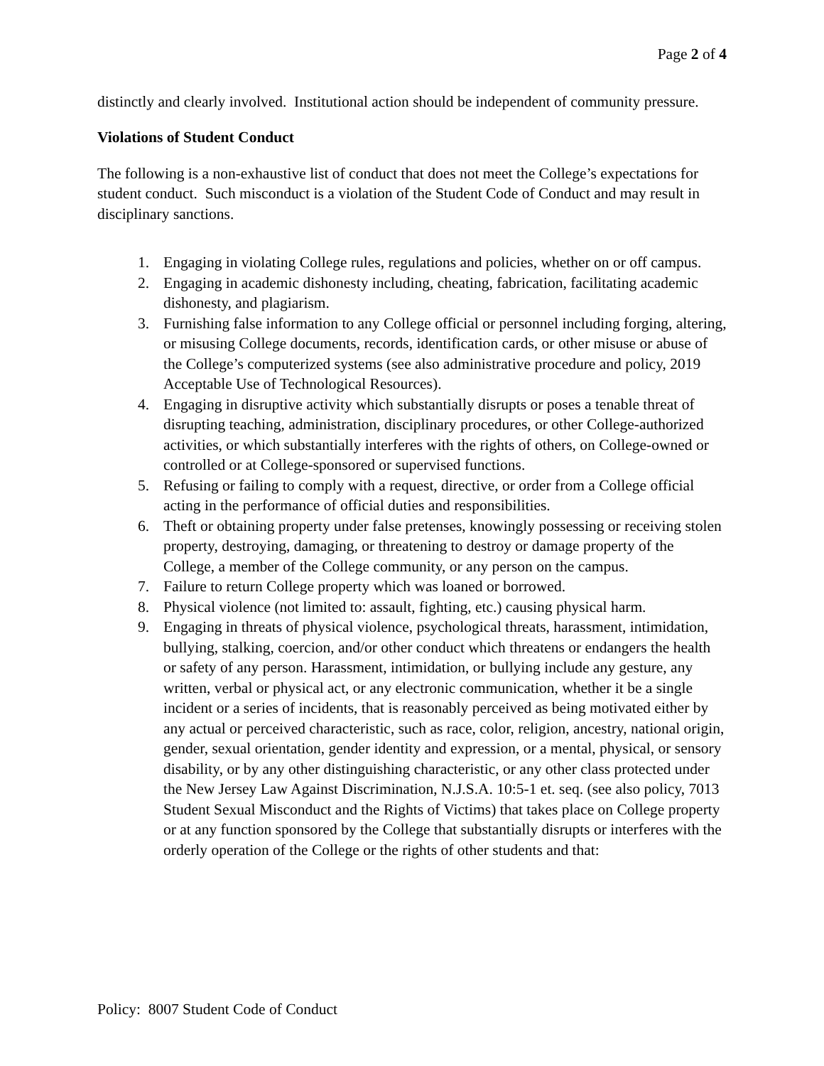Page 2 of 4
distinctly and clearly involved. Institutional action should be independent of community pressure.
Violations of Student Conduct
The following is a non-exhaustive list of conduct that does not meet the College’s expectations for student conduct. Such misconduct is a violation of the Student Code of Conduct and may result in disciplinary sanctions.
1. Engaging in violating College rules, regulations and policies, whether on or off campus.
2. Engaging in academic dishonesty including, cheating, fabrication, facilitating academic dishonesty, and plagiarism.
3. Furnishing false information to any College official or personnel including forging, altering, or misusing College documents, records, identification cards, or other misuse or abuse of the College’s computerized systems (see also administrative procedure and policy, 2019 Acceptable Use of Technological Resources).
4. Engaging in disruptive activity which substantially disrupts or poses a tenable threat of disrupting teaching, administration, disciplinary procedures, or other College-authorized activities, or which substantially interferes with the rights of others, on College-owned or controlled or at College-sponsored or supervised functions.
5. Refusing or failing to comply with a request, directive, or order from a College official acting in the performance of official duties and responsibilities.
6. Theft or obtaining property under false pretenses, knowingly possessing or receiving stolen property, destroying, damaging, or threatening to destroy or damage property of the College, a member of the College community, or any person on the campus.
7. Failure to return College property which was loaned or borrowed.
8. Physical violence (not limited to: assault, fighting, etc.) causing physical harm.
9. Engaging in threats of physical violence, psychological threats, harassment, intimidation, bullying, stalking, coercion, and/or other conduct which threatens or endangers the health or safety of any person. Harassment, intimidation, or bullying include any gesture, any written, verbal or physical act, or any electronic communication, whether it be a single incident or a series of incidents, that is reasonably perceived as being motivated either by any actual or perceived characteristic, such as race, color, religion, ancestry, national origin, gender, sexual orientation, gender identity and expression, or a mental, physical, or sensory disability, or by any other distinguishing characteristic, or any other class protected under the New Jersey Law Against Discrimination, N.J.S.A. 10:5-1 et. seq. (see also policy, 7013 Student Sexual Misconduct and the Rights of Victims) that takes place on College property or at any function sponsored by the College that substantially disrupts or interferes with the orderly operation of the College or the rights of other students and that:
Policy: 8007 Student Code of Conduct